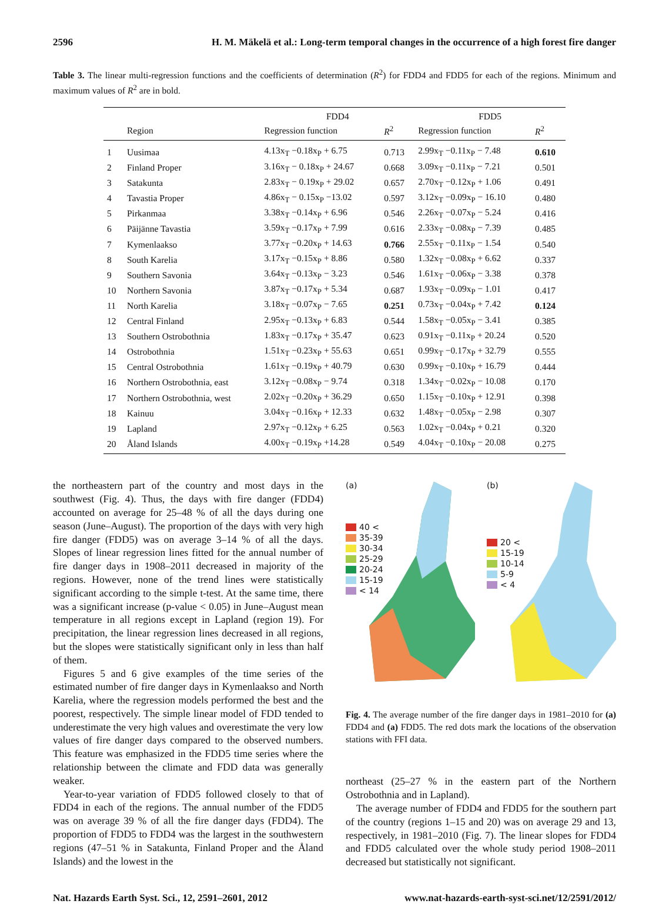2596 H. M. Mäkelä et al.: Long-term temporal changes in the occurrence of a high forest fire danger
Table 3. The linear multi-regression functions and the coefficients of determination (R<sup>2</sup>) for FDD4 and FDD5 for each of the regions. Minimum and maximum values of R<sup>2</sup> are in bold.
| | | FDD4 | | FDD5 | |
| --- | --- | --- | --- | --- | --- |
| | Region | Regression function | R<sup>2</sup> | Regression function | R<sup>2</sup> |
| 1 | Uusimaa | 4.13x<sub>T</sub> −0.18x<sub>P</sub> + 6.75 | 0.713 | 2.99x<sub>T</sub> −0.11x<sub>P</sub> − 7.48 | 0.610 |
| 2 | Finland Proper | 3.16x<sub>T</sub> − 0.18x<sub>P</sub> + 24.67 | 0.668 | 3.09x<sub>T</sub> −0.11x<sub>P</sub> − 7.21 | 0.501 |
| 3 | Satakunta | 2.83x<sub>T</sub> − 0.19x<sub>P</sub> + 29.02 | 0.657 | 2.70x<sub>T</sub> −0.12x<sub>P</sub> + 1.06 | 0.491 |
| 4 | Tavastia Proper | 4.86x<sub>T</sub> − 0.15x<sub>P</sub> −13.02 | 0.597 | 3.12x<sub>T</sub> −0.09x<sub>P</sub> − 16.10 | 0.480 |
| 5 | Pirkanmaa | 3.38x<sub>T</sub> −0.14x<sub>P</sub> + 6.96 | 0.546 | 2.26x<sub>T</sub> −0.07x<sub>P</sub> − 5.24 | 0.416 |
| 6 | Päijänne Tavastia | 3.59x<sub>T</sub> −0.17x<sub>P</sub> + 7.99 | 0.616 | 2.33x<sub>T</sub> −0.08x<sub>P</sub> − 7.39 | 0.485 |
| 7 | Kymenlaakso | 3.77x<sub>T</sub> −0.20x<sub>P</sub> + 14.63 | 0.766 | 2.55x<sub>T</sub> −0.11x<sub>P</sub> − 1.54 | 0.540 |
| 8 | South Karelia | 3.17x<sub>T</sub> −0.15x<sub>P</sub> + 8.86 | 0.580 | 1.32x<sub>T</sub> −0.08x<sub>P</sub> + 6.62 | 0.337 |
| 9 | Southern Savonia | 3.64x<sub>T</sub> −0.13x<sub>P</sub> − 3.23 | 0.546 | 1.61x<sub>T</sub> −0.06x<sub>P</sub> − 3.38 | 0.378 |
| 10 | Northern Savonia | 3.87x<sub>T</sub> −0.17x<sub>P</sub> + 5.34 | 0.687 | 1.93x<sub>T</sub> −0.09x<sub>P</sub> − 1.01 | 0.417 |
| 11 | North Karelia | 3.18x<sub>T</sub> −0.07x<sub>P</sub> − 7.65 | 0.251 | 0.73x<sub>T</sub> −0.04x<sub>P</sub> + 7.42 | 0.124 |
| 12 | Central Finland | 2.95x<sub>T</sub> −0.13x<sub>P</sub> + 6.83 | 0.544 | 1.58x<sub>T</sub> −0.05x<sub>P</sub> − 3.41 | 0.385 |
| 13 | Southern Ostrobothnia | 1.83x<sub>T</sub> −0.17x<sub>P</sub> + 35.47 | 0.623 | 0.91x<sub>T</sub> −0.11x<sub>P</sub> + 20.24 | 0.520 |
| 14 | Ostrobothnia | 1.51x<sub>T</sub> −0.23x<sub>P</sub> + 55.63 | 0.651 | 0.99x<sub>T</sub> −0.17x<sub>P</sub> + 32.79 | 0.555 |
| 15 | Central Ostrobothnia | 1.61x<sub>T</sub> −0.19x<sub>P</sub> + 40.79 | 0.630 | 0.99x<sub>T</sub> −0.10x<sub>P</sub> + 16.79 | 0.444 |
| 16 | Northern Ostrobothnia, east | 3.12x<sub>T</sub> −0.08x<sub>P</sub> − 9.74 | 0.318 | 1.34x<sub>T</sub> −0.02x<sub>P</sub> − 10.08 | 0.170 |
| 17 | Northern Ostrobothnia, west | 2.02x<sub>T</sub> −0.20x<sub>P</sub> + 36.29 | 0.650 | 1.15x<sub>T</sub> −0.10x<sub>P</sub> + 12.91 | 0.398 |
| 18 | Kainuu | 3.04x<sub>T</sub> −0.16x<sub>P</sub> + 12.33 | 0.632 | 1.48x<sub>T</sub> −0.05x<sub>P</sub> − 2.98 | 0.307 |
| 19 | Lapland | 2.97x<sub>T</sub> −0.12x<sub>P</sub> + 6.25 | 0.563 | 1.02x<sub>T</sub> −0.04x<sub>P</sub> + 0.21 | 0.320 |
| 20 | Åland Islands | 4.00x<sub>T</sub> −0.19x<sub>P</sub> +14.28 | 0.549 | 4.04x<sub>T</sub> −0.10x<sub>P</sub> − 20.08 | 0.275 |
the northeastern part of the country and most days in the southwest (Fig. 4). Thus, the days with fire danger (FDD4) accounted on average for 25–48 % of all the days during one season (June–August). The proportion of the days with very high fire danger (FDD5) was on average 3–14 % of all the days. Slopes of linear regression lines fitted for the annual number of fire danger days in 1908–2011 decreased in majority of the regions. However, none of the trend lines were statistically significant according to the simple t-test. At the same time, there was a significant increase (p-value < 0.05) in June–August mean temperature in all regions except in Lapland (region 19). For precipitation, the linear regression lines decreased in all regions, but the slopes were statistically significant only in less than half of them.
Figures 5 and 6 give examples of the time series of the estimated number of fire danger days in Kymenlaakso and North Karelia, where the regression models performed the best and the poorest, respectively. The simple linear model of FDD tended to underestimate the very high values and overestimate the very low values of fire danger days compared to the observed numbers. This feature was emphasized in the FDD5 time series where the relationship between the climate and FDD data was generally weaker.
Year-to-year variation of FDD5 followed closely to that of FDD4 in each of the regions. The annual number of the FDD5 was on average 39 % of all the fire danger days (FDD4). The proportion of FDD5 to FDD4 was the largest in the southwestern regions (47–51 % in Satakunta, Finland Proper and the Åland Islands) and the lowest in the
(a)
40 <
35-39
30-34
25-29
20-24
15-19
< 14
(b)
20 <
15-19
10-14
5-9
< 4
Fig. 4. The average number of the fire danger days in 1981–2010 for (a) FDD4 and (a) FDD5. The red dots mark the locations of the observation stations with FFI data.
northeast (25–27 % in the eastern part of the Northern Ostrobothnia and in Lapland).
The average number of FDD4 and FDD5 for the southern part of the country (regions 1–15 and 20) was on average 29 and 13, respectively, in 1981–2010 (Fig. 7). The linear slopes for FDD4 and FDD5 calculated over the whole study period 1908–2011 decreased but statistically not significant.
Nat. Hazards Earth Syst. Sci., 12, 2591–2601, 2012 www.nat-hazards-earth-syst-sci.net/12/2591/2012/